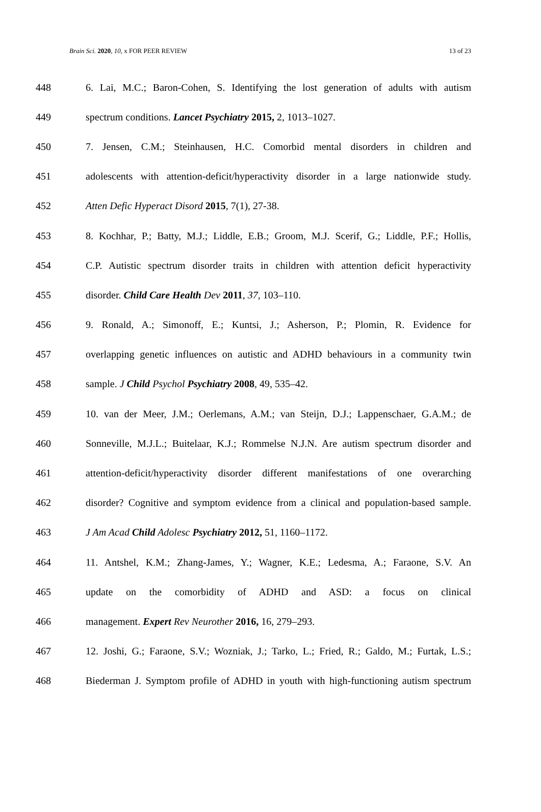Brain Sci. 2020, 10, x FOR PEER REVIEW 13 of 23
448 6. Lai, M.C.; Baron-Cohen, S. Identifying the lost generation of adults with autism
449 spectrum conditions. Lancet Psychiatry 2015, 2, 1013–1027.
450 7. Jensen, C.M.; Steinhausen, H.C. Comorbid mental disorders in children and
451 adolescents with attention-deficit/hyperactivity disorder in a large nationwide study.
452 Atten Defic Hyperact Disord 2015, 7(1), 27-38.
453 8. Kochhar, P.; Batty, M.J.; Liddle, E.B.; Groom, M.J. Scerif, G.; Liddle, P.F.; Hollis,
454 C.P. Autistic spectrum disorder traits in children with attention deficit hyperactivity
455 disorder. Child Care Health Dev 2011, 37, 103–110.
456 9. Ronald, A.; Simonoff, E.; Kuntsi, J.; Asherson, P.; Plomin, R. Evidence for
457 overlapping genetic influences on autistic and ADHD behaviours in a community twin
458 sample. J Child Psychol Psychiatry 2008, 49, 535–42.
459 10. van der Meer, J.M.; Oerlemans, A.M.; van Steijn, D.J.; Lappenschaer, G.A.M.; de
460 Sonneville, M.J.L.; Buitelaar, K.J.; Rommelse N.J.N. Are autism spectrum disorder and
461 attention-deficit/hyperactivity disorder different manifestations of one overarching
462 disorder? Cognitive and symptom evidence from a clinical and population-based sample.
463 J Am Acad Child Adolesc Psychiatry 2012, 51, 1160–1172.
464 11. Antshel, K.M.; Zhang-James, Y.; Wagner, K.E.; Ledesma, A.; Faraone, S.V. An
465 update on the comorbidity of ADHD and ASD: a focus on clinical
466 management. Expert Rev Neurother 2016, 16, 279–293.
467 12. Joshi, G.; Faraone, S.V.; Wozniak, J.; Tarko, L.; Fried, R.; Galdo, M.; Furtak, L.S.;
468 Biederman J. Symptom profile of ADHD in youth with high-functioning autism spectrum